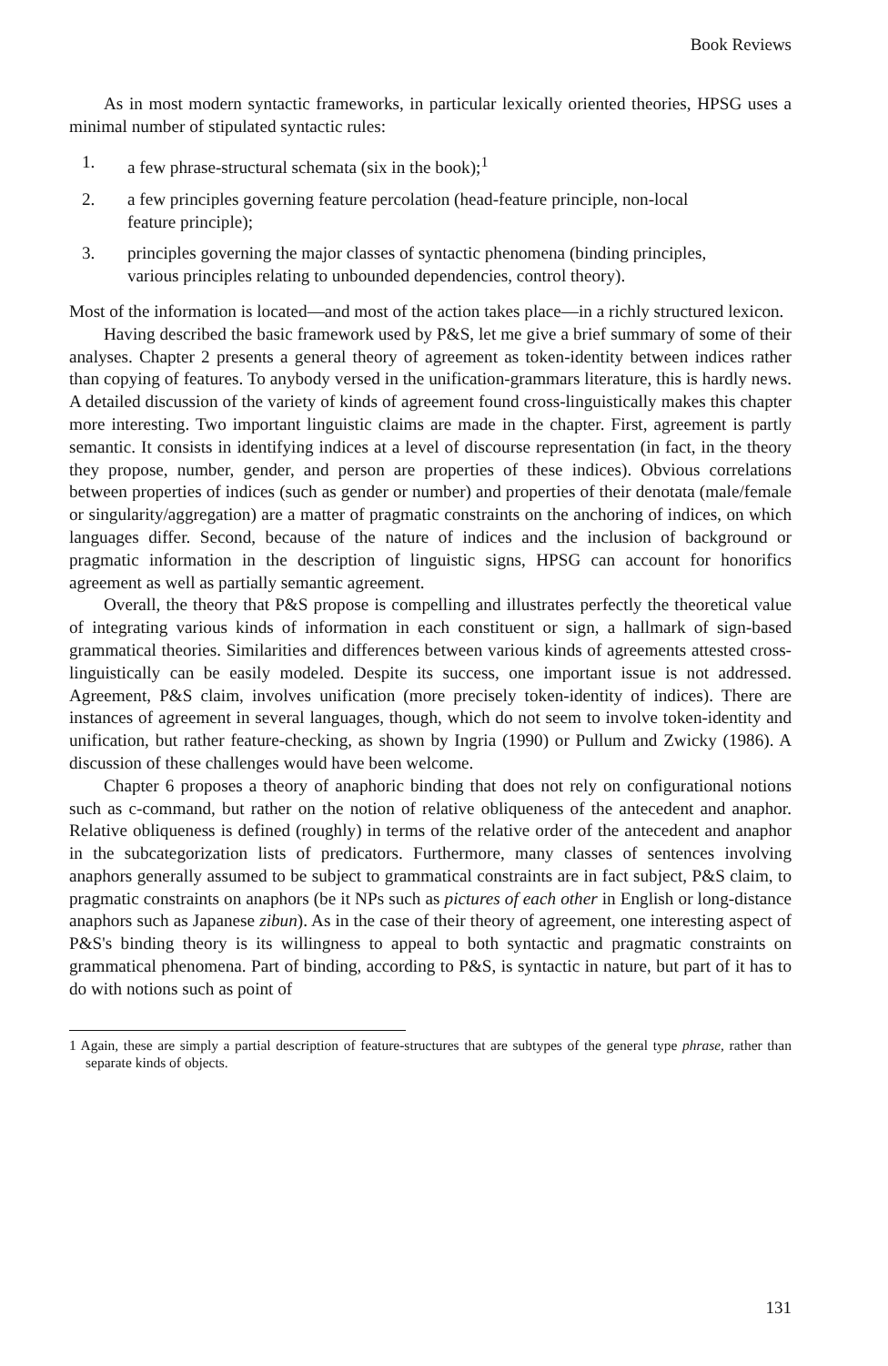Book Reviews
As in most modern syntactic frameworks, in particular lexically oriented theories, HPSG uses a minimal number of stipulated syntactic rules:
1. a few phrase-structural schemata (six in the book);<sup>1</sup>
2. a few principles governing feature percolation (head-feature principle, non-local feature principle);
3. principles governing the major classes of syntactic phenomena (binding principles, various principles relating to unbounded dependencies, control theory).
Most of the information is located—and most of the action takes place—in a richly structured lexicon.
Having described the basic framework used by P&S, let me give a brief summary of some of their analyses. Chapter 2 presents a general theory of agreement as token-identity between indices rather than copying of features. To anybody versed in the unification-grammars literature, this is hardly news. A detailed discussion of the variety of kinds of agreement found cross-linguistically makes this chapter more interesting. Two important linguistic claims are made in the chapter. First, agreement is partly semantic. It consists in identifying indices at a level of discourse representation (in fact, in the theory they propose, number, gender, and person are properties of these indices). Obvious correlations between properties of indices (such as gender or number) and properties of their denotata (male/female or singularity/aggregation) are a matter of pragmatic constraints on the anchoring of indices, on which languages differ. Second, because of the nature of indices and the inclusion of background or pragmatic information in the description of linguistic signs, HPSG can account for honorifics agreement as well as partially semantic agreement.
Overall, the theory that P&S propose is compelling and illustrates perfectly the theoretical value of integrating various kinds of information in each constituent or sign, a hallmark of sign-based grammatical theories. Similarities and differences between various kinds of agreements attested cross-linguistically can be easily modeled. Despite its success, one important issue is not addressed. Agreement, P&S claim, involves unification (more precisely token-identity of indices). There are instances of agreement in several languages, though, which do not seem to involve token-identity and unification, but rather feature-checking, as shown by Ingria (1990) or Pullum and Zwicky (1986). A discussion of these challenges would have been welcome.
Chapter 6 proposes a theory of anaphoric binding that does not rely on configurational notions such as c-command, but rather on the notion of relative obliqueness of the antecedent and anaphor. Relative obliqueness is defined (roughly) in terms of the relative order of the antecedent and anaphor in the subcategorization lists of predicators. Furthermore, many classes of sentences involving anaphors generally assumed to be subject to grammatical constraints are in fact subject, P&S claim, to pragmatic constraints on anaphors (be it NPs such as pictures of each other in English or long-distance anaphors such as Japanese zibun). As in the case of their theory of agreement, one interesting aspect of P&S's binding theory is its willingness to appeal to both syntactic and pragmatic constraints on grammatical phenomena. Part of binding, according to P&S, is syntactic in nature, but part of it has to do with notions such as point of
1 Again, these are simply a partial description of feature-structures that are subtypes of the general type phrase, rather than separate kinds of objects.
131